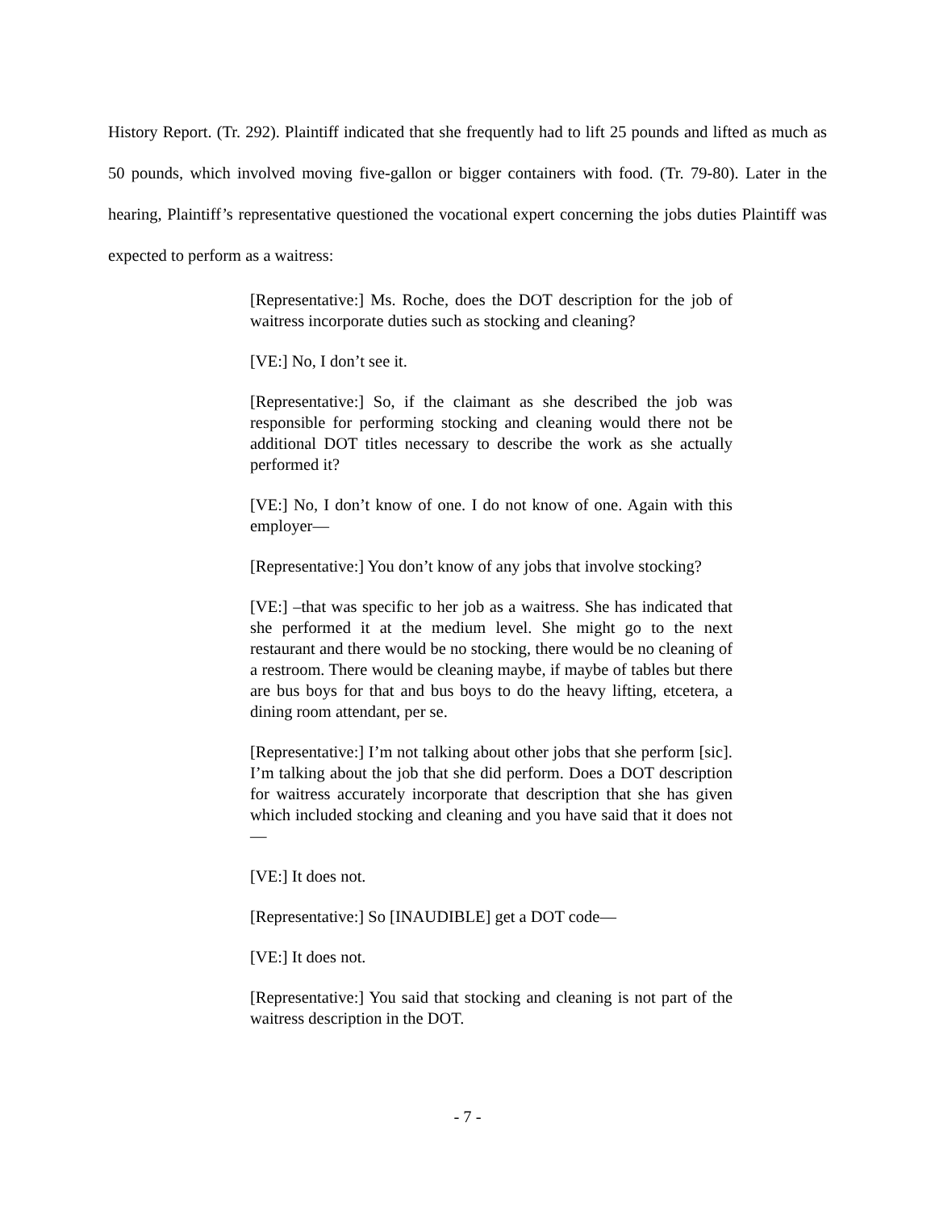History Report. (Tr. 292). Plaintiff indicated that she frequently had to lift 25 pounds and lifted as much as 50 pounds, which involved moving five-gallon or bigger containers with food. (Tr. 79-80). Later in the hearing, Plaintiff’s representative questioned the vocational expert concerning the jobs duties Plaintiff was expected to perform as a waitress:
[Representative:] Ms. Roche, does the DOT description for the job of waitress incorporate duties such as stocking and cleaning?
[VE:] No, I don’t see it.
[Representative:] So, if the claimant as she described the job was responsible for performing stocking and cleaning would there not be additional DOT titles necessary to describe the work as she actually performed it?
[VE:] No, I don’t know of one. I do not know of one. Again with this employer—
[Representative:] You don’t know of any jobs that involve stocking?
[VE:] –that was specific to her job as a waitress. She has indicated that she performed it at the medium level. She might go to the next restaurant and there would be no stocking, there would be no cleaning of a restroom. There would be cleaning maybe, if maybe of tables but there are bus boys for that and bus boys to do the heavy lifting, etcetera, a dining room attendant, per se.
[Representative:] I’m not talking about other jobs that she perform [sic]. I’m talking about the job that she did perform. Does a DOT description for waitress accurately incorporate that description that she has given which included stocking and cleaning and you have said that it does not—
[VE:] It does not.
[Representative:] So [INAUDIBLE] get a DOT code—
[VE:] It does not.
[Representative:] You said that stocking and cleaning is not part of the waitress description in the DOT.
- 7 -